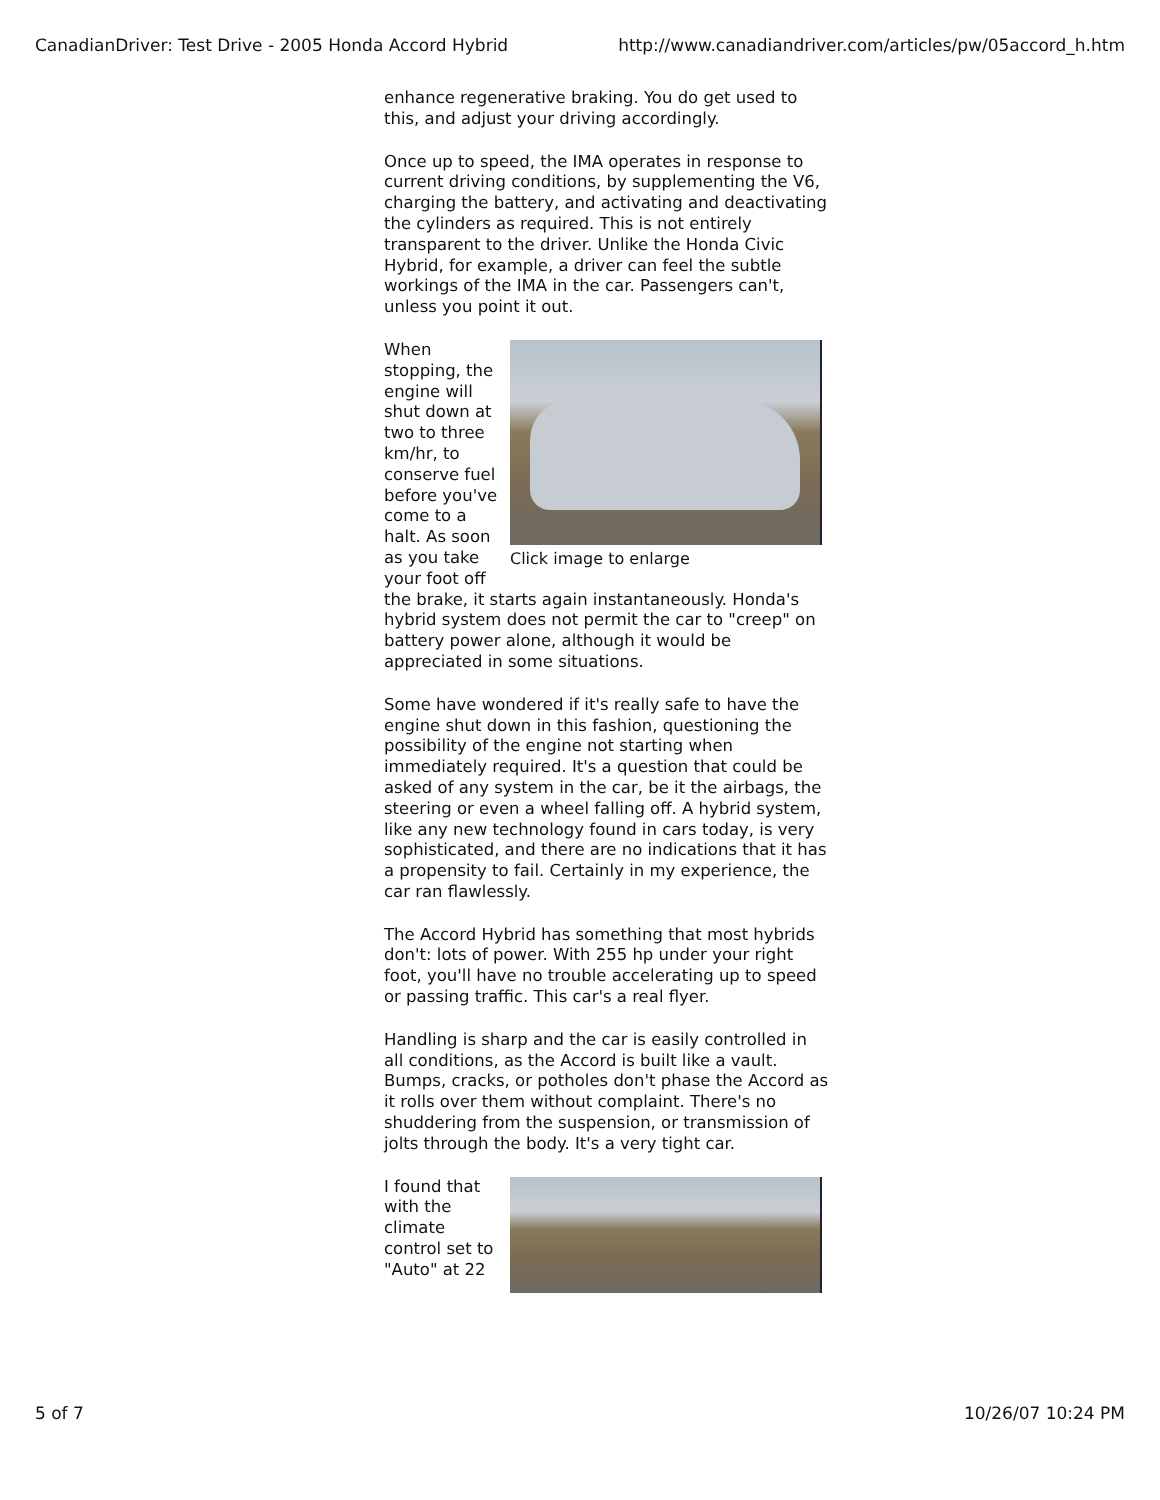CanadianDriver: Test Drive - 2005 Honda Accord Hybrid http://www.canadiandriver.com/articles/pw/05accord_h.htm
enhance regenerative braking. You do get used to this, and adjust your driving accordingly.
Once up to speed, the IMA operates in response to current driving conditions, by supplementing the V6, charging the battery, and activating and deactivating the cylinders as required. This is not entirely transparent to the driver. Unlike the Honda Civic Hybrid, for example, a driver can feel the subtle workings of the IMA in the car. Passengers can't, unless you point it out.
Click image to enlarge
When stopping, the engine will shut down at two to three km/hr, to conserve fuel before you've come to a halt. As soon as you take your foot off the brake, it starts again instantaneously. Honda's hybrid system does not permit the car to "creep" on battery power alone, although it would be appreciated in some situations.
Some have wondered if it's really safe to have the engine shut down in this fashion, questioning the possibility of the engine not starting when immediately required. It's a question that could be asked of any system in the car, be it the airbags, the steering or even a wheel falling off. A hybrid system, like any new technology found in cars today, is very sophisticated, and there are no indications that it has a propensity to fail. Certainly in my experience, the car ran flawlessly.
The Accord Hybrid has something that most hybrids don't: lots of power. With 255 hp under your right foot, you'll have no trouble accelerating up to speed or passing traffic. This car's a real flyer.
Handling is sharp and the car is easily controlled in all conditions, as the Accord is built like a vault. Bumps, cracks, or potholes don't phase the Accord as it rolls over them without complaint. There's no shuddering from the suspension, or transmission of jolts through the body. It's a very tight car.
I found that with the climate control set to "Auto" at 22
5 of 7 10/26/07 10:24 PM